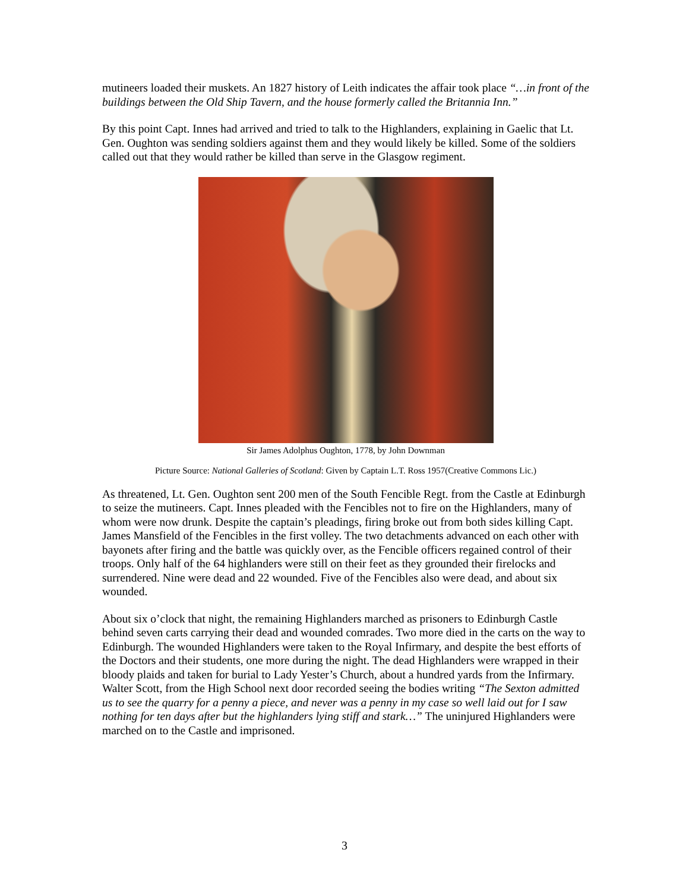mutineers loaded their muskets. An 1827 history of Leith indicates the affair took place “…in front of the buildings between the Old Ship Tavern, and the house formerly called the Britannia Inn.”
By this point Capt. Innes had arrived and tried to talk to the Highlanders, explaining in Gaelic that Lt. Gen. Oughton was sending soldiers against them and they would likely be killed. Some of the soldiers called out that they would rather be killed than serve in the Glasgow regiment.
Sir James Adolphus Oughton, 1778, by John Downman
Picture Source: National Galleries of Scotland: Given by Captain L.T. Ross 1957(Creative Commons Lic.)
As threatened, Lt. Gen. Oughton sent 200 men of the South Fencible Regt. from the Castle at Edinburgh to seize the mutineers. Capt. Innes pleaded with the Fencibles not to fire on the Highlanders, many of whom were now drunk. Despite the captain’s pleadings, firing broke out from both sides killing Capt. James Mansfield of the Fencibles in the first volley. The two detachments advanced on each other with bayonets after firing and the battle was quickly over, as the Fencible officers regained control of their troops. Only half of the 64 highlanders were still on their feet as they grounded their firelocks and surrendered. Nine were dead and 22 wounded. Five of the Fencibles also were dead, and about six wounded.
About six o’clock that night, the remaining Highlanders marched as prisoners to Edinburgh Castle behind seven carts carrying their dead and wounded comrades. Two more died in the carts on the way to Edinburgh. The wounded Highlanders were taken to the Royal Infirmary, and despite the best efforts of the Doctors and their students, one more during the night. The dead Highlanders were wrapped in their bloody plaids and taken for burial to Lady Yester’s Church, about a hundred yards from the Infirmary. Walter Scott, from the High School next door recorded seeing the bodies writing “The Sexton admitted us to see the quarry for a penny a piece, and never was a penny in my case so well laid out for I saw nothing for ten days after but the highlanders lying stiff and stark…” The uninjured Highlanders were marched on to the Castle and imprisoned.
3